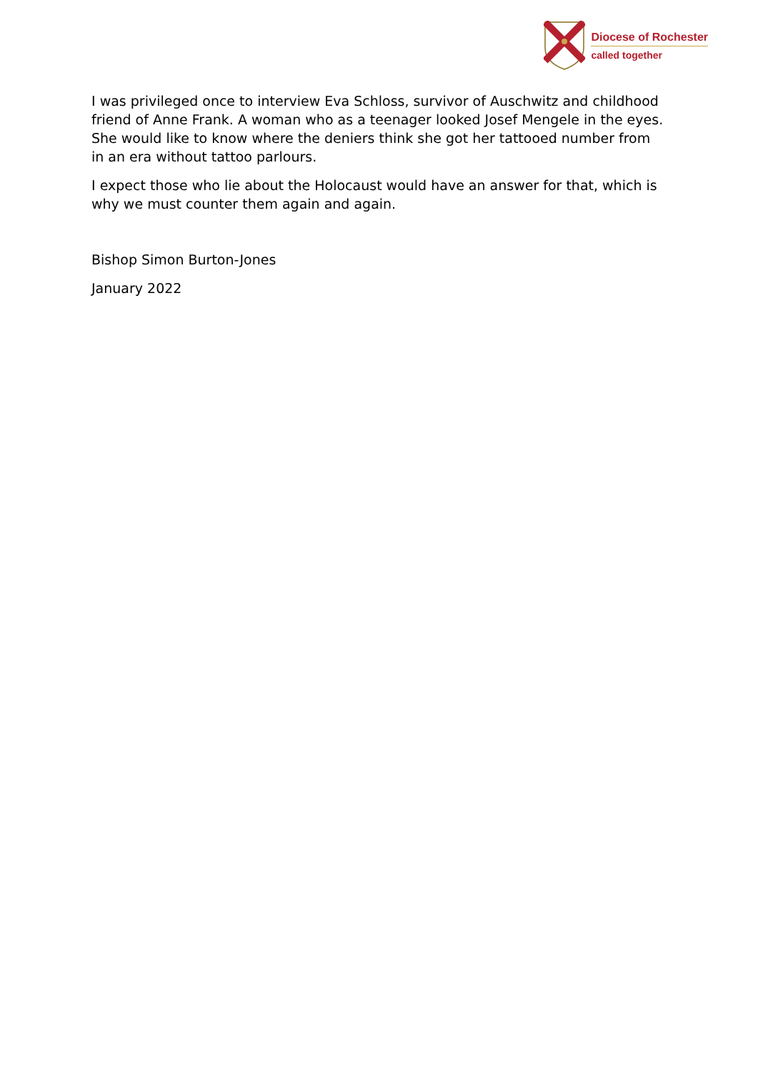Diocese of Rochester
called together
I was privileged once to interview Eva Schloss, survivor of Auschwitz and childhood friend of Anne Frank. A woman who as a teenager looked Josef Mengele in the eyes. She would like to know where the deniers think she got her tattooed number from in an era without tattoo parlours.
I expect those who lie about the Holocaust would have an answer for that, which is why we must counter them again and again.
Bishop Simon Burton-Jones
January 2022